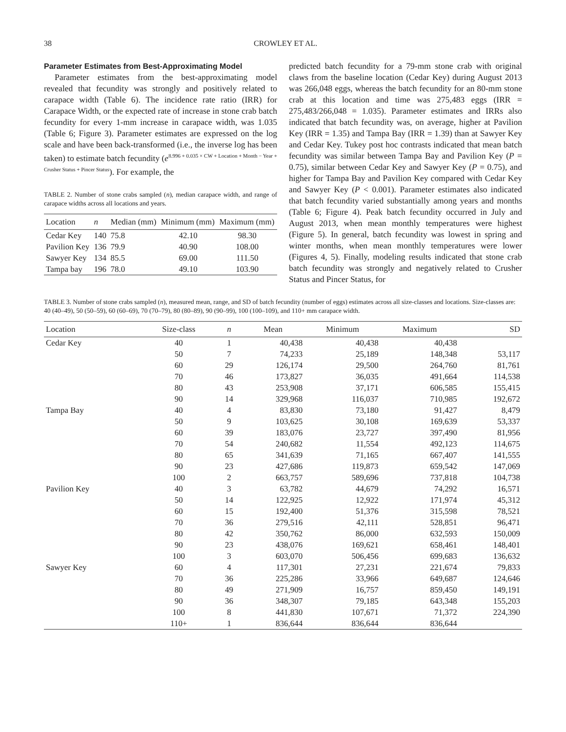38 CROWLEY ET AL.
Parameter Estimates from Best-Approximating Model
Parameter estimates from the best-approximating model revealed that fecundity was strongly and positively related to carapace width (Table 6). The incidence rate ratio (IRR) for Carapace Width, or the expected rate of increase in stone crab batch fecundity for every 1-mm increase in carapace width, was 1.035 (Table 6; Figure 3). Parameter estimates are expressed on the log scale and have been back-transformed (i.e., the inverse log has been taken) to estimate batch fecundity (e<sup>8.996 + 0.035 × CW + Location + Month − Year + Crusher Status + Pincer Status</sup>). For example, the
TABLE 2. Number of stone crabs sampled (n), median carapace width, and range of carapace widths across all locations and years.
| Location | n | Median (mm) | Minimum (mm) | Maximum (mm) |
| --- | --- | --- | --- | --- |
| Cedar Key | 140 | 75.8 | 42.10 | 98.30 |
| Pavilion Key | 136 | 79.9 | 40.90 | 108.00 |
| Sawyer Key | 134 | 85.5 | 69.00 | 111.50 |
| Tampa bay | 196 | 78.0 | 49.10 | 103.90 |
predicted batch fecundity for a 79-mm stone crab with original claws from the baseline location (Cedar Key) during August 2013 was 266,048 eggs, whereas the batch fecundity for an 80-mm stone crab at this location and time was 275,483 eggs (IRR = 275,483/266,048 = 1.035). Parameter estimates and IRRs also indicated that batch fecundity was, on average, higher at Pavilion Key (IRR = 1.35) and Tampa Bay (IRR = 1.39) than at Sawyer Key and Cedar Key. Tukey post hoc contrasts indicated that mean batch fecundity was similar between Tampa Bay and Pavilion Key (P = 0.75), similar between Cedar Key and Sawyer Key (P = 0.75), and higher for Tampa Bay and Pavilion Key compared with Cedar Key and Sawyer Key (P < 0.001). Parameter estimates also indicated that batch fecundity varied substantially among years and months (Table 6; Figure 4). Peak batch fecundity occurred in July and August 2013, when mean monthly temperatures were highest (Figure 5). In general, batch fecundity was lowest in spring and winter months, when mean monthly temperatures were lower (Figures 4, 5). Finally, modeling results indicated that stone crab batch fecundity was strongly and negatively related to Crusher Status and Pincer Status, for
TABLE 3. Number of stone crabs sampled (n), measured mean, range, and SD of batch fecundity (number of eggs) estimates across all size-classes and locations. Size-classes are: 40 (40–49), 50 (50–59), 60 (60–69), 70 (70–79), 80 (80–89), 90 (90–99), 100 (100–109), and 110+ mm carapace width.
| Location | Size-class | n | Mean | Minimum | Maximum | SD |
| --- | --- | --- | --- | --- | --- | --- |
| Cedar Key | 40 | 1 | 40,438 | 40,438 | 40,438 | |
| | 50 | 7 | 74,233 | 25,189 | 148,348 | 53,117 |
| | 60 | 29 | 126,174 | 29,500 | 264,760 | 81,761 |
| | 70 | 46 | 173,827 | 36,035 | 491,664 | 114,538 |
| | 80 | 43 | 253,908 | 37,171 | 606,585 | 155,415 |
| | 90 | 14 | 329,968 | 116,037 | 710,985 | 192,672 |
| Tampa Bay | 40 | 4 | 83,830 | 73,180 | 91,427 | 8,479 |
| | 50 | 9 | 103,625 | 30,108 | 169,639 | 53,337 |
| | 60 | 39 | 183,076 | 23,727 | 397,490 | 81,956 |
| | 70 | 54 | 240,682 | 11,554 | 492,123 | 114,675 |
| | 80 | 65 | 341,639 | 71,165 | 667,407 | 141,555 |
| | 90 | 23 | 427,686 | 119,873 | 659,542 | 147,069 |
| | 100 | 2 | 663,757 | 589,696 | 737,818 | 104,738 |
| Pavilion Key | 40 | 3 | 63,782 | 44,679 | 74,292 | 16,571 |
| | 50 | 14 | 122,925 | 12,922 | 171,974 | 45,312 |
| | 60 | 15 | 192,400 | 51,376 | 315,598 | 78,521 |
| | 70 | 36 | 279,516 | 42,111 | 528,851 | 96,471 |
| | 80 | 42 | 350,762 | 86,000 | 632,593 | 150,009 |
| | 90 | 23 | 438,076 | 169,621 | 658,461 | 148,401 |
| | 100 | 3 | 603,070 | 506,456 | 699,683 | 136,632 |
| Sawyer Key | 60 | 4 | 117,301 | 27,231 | 221,674 | 79,833 |
| | 70 | 36 | 225,286 | 33,966 | 649,687 | 124,646 |
| | 80 | 49 | 271,909 | 16,757 | 859,450 | 149,191 |
| | 90 | 36 | 348,307 | 79,185 | 643,348 | 155,203 |
| | 100 | 8 | 441,830 | 107,671 | 71,372 | 224,390 |
| | 110+ | 1 | 836,644 | 836,644 | 836,644 | |